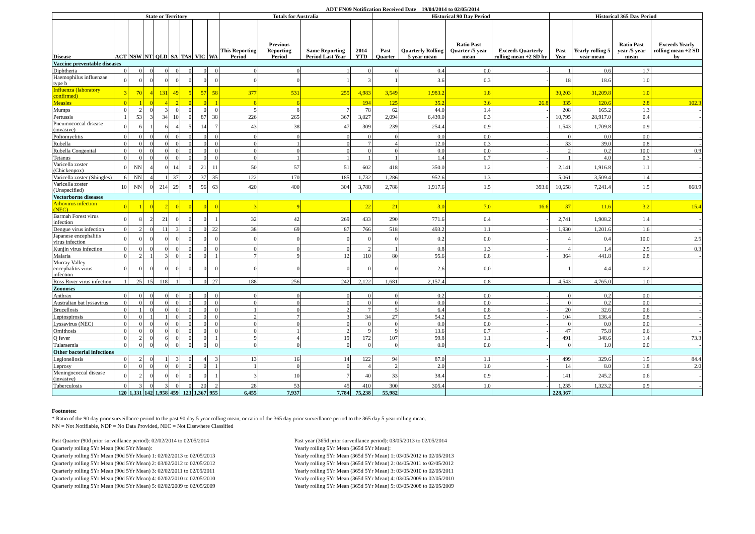ADT FN09 Notification Received Date 19/04/2014 to 02/05/2014
| | State or Territory | | | | | | | | Totals for Australia | | | | Historical 90 Day Period | | | | Historical 365 Day Period | | | |
| --- | --- | --- | --- | --- | --- | --- | --- | --- | --- | --- | --- | --- | --- | --- | --- | --- | --- | --- | --- | --- |
| Disease | ACT | NSW | NT | QLD | SA | TAS | VIC | WA | This Reporting Period | Previous Reporting Period | Same Reporting Period Last Year | 2014 YTD | Past Quarter | Quarterly Rolling 5 year mean | Ratio Past Quarter /5 year mean | Exceeds Quarterly rolling mean +2 SD by | Past Year | Yearly rolling 5 year mean | Ratio Past year /5 year mean | Exceeds Yearly rolling mean +2 SD by |
| Vaccine preventable diseases | | | | | | | | | | | | | | | | | | | | |
| Diphtheria | 0 | 0 | 0 | 0 | 0 | 0 | 0 | 0 | 0 | 0 | 1 | 0 | 0 | 0.4 | 0.0 | - | 1 | 0.6 | 1.7 | |
| Haemophilus influenzae type b | 0 | 0 | 0 | 0 | 0 | 0 | 0 | 0 | 0 | 0 | 1 | 3 | 1 | 3.6 | 0.3 | - | 18 | 18.6 | 1.0 | |
| Influenza (laboratory confirmed) | 3 | 70 | 4 | 131 | 49 | 5 | 57 | 58 | 377 | 531 | 255 | 4,983 | 3,549 | 1,983.2 | 1.8 | | 30,203 | 31,209.8 | 1.0 | |
| Measles | 0 | 1 | 0 | 4 | 2 | 0 | 0 | 1 | 8 | 6 | | 194 | 125 | 35.2 | 3.6 | 26.8 | 335 | 120.6 | 2.8 | 102.3 |
| Mumps | 0 | 2 | 0 | 3 | 0 | 0 | 0 | 0 | 5 | 8 | 7 | 78 | 62 | 44.0 | 1.4 | - | 208 | 165.2 | 1.3 | - |
| Pertussis | 1 | 53 | 3 | 34 | 10 | 0 | 87 | 38 | 226 | 265 | 367 | 3,027 | 2,094 | 6,439.0 | 0.3 | - | 10,795 | 28,917.0 | 0.4 | - |
| Pneumococcal disease (invasive) | 0 | 6 | 1 | 6 | 4 | 5 | 14 | 7 | 43 | 38 | 47 | 309 | 239 | 254.4 | 0.9 | - | 1,543 | 1,709.8 | 0.9 | - |
| Poliomyelitis | 0 | 0 | 0 | 0 | 0 | 0 | 0 | 0 | 0 | 0 | 0 | 0 | 0 | 0.0 | 0.0 | - | 0 | 0.0 | 0.0 | - |
| Rubella | 0 | 0 | 0 | 0 | 0 | 0 | 0 | 0 | 0 | 1 | 0 | 7 | 4 | 12.0 | 0.3 | - | 33 | 39.0 | 0.8 | - |
| Rubella Congenital | 0 | 0 | 0 | 0 | 0 | 0 | 0 | 0 | 0 | 0 | 0 | 0 | 0 | 0.0 | 0.0 | - | 2 | 0.2 | 10.0 | 0.9 |
| Tetanus | 0 | 0 | 0 | 0 | 0 | 0 | 0 | 0 | 0 | 1 | 1 | 1 | 1 | 1.4 | 0.7 | - | 1 | 4.0 | 0.3 | - |
| Varicella zoster (Chickenpox) | 0 | NN | 4 | 0 | 14 | 0 | 21 | 11 | 50 | 57 | 51 | 602 | 418 | 350.0 | 1.2 | - | 2,141 | 1,916.8 | 1.1 | - |
| Varicella zoster (Shingles) | 6 | NN | 4 | 1 | 37 | 2 | 37 | 35 | 122 | 170 | 185 | 1,732 | 1,286 | 952.6 | 1.3 | - | 5,061 | 3,509.4 | 1.4 | - |
| Varicella zoster (Unspecified) | 10 | NN | 0 | 214 | 29 | 8 | 96 | 63 | 420 | 400 | 304 | 3,788 | 2,788 | 1,917.6 | 1.5 | 393.6 | 10,658 | 7,241.4 | 1.5 | 868.9 |
| Vectorborne diseases | | | | | | | | | | | | | | | | | | | | |
| Arbovirus infection (NEC) | 0 | 1 | 0 | 2 | 0 | 0 | 0 | 0 | 3 | 9 | | 22 | 21 | 3.0 | 7.0 | 16.6 | 37 | 11.6 | 3.2 | 15.4 |
| Barmah Forest virus infection | 0 | 8 | 2 | 21 | 0 | 0 | 0 | 1 | 32 | 42 | 269 | 433 | 290 | 771.6 | 0.4 | - | 2,741 | 1,908.2 | 1.4 | - |
| Dengue virus infection | 0 | 2 | 0 | 11 | 3 | 0 | 0 | 22 | 38 | 69 | 87 | 766 | 518 | 493.2 | 1.1 | - | 1,930 | 1,201.6 | 1.6 | - |
| Japanese encephalitis virus infection | 0 | 0 | 0 | 0 | 0 | 0 | 0 | 0 | 0 | 0 | 0 | 0 | 0 | 0.2 | 0.0 | - | 4 | 0.4 | 10.0 | 2.5 |
| Kunjin virus infection | 0 | 0 | 0 | 0 | 0 | 0 | 0 | 0 | 0 | 0 | 0 | 2 | 1 | 0.8 | 1.3 | - | 4 | 1.4 | 2.9 | 0.3 |
| Malaria | 0 | 2 | 1 | 3 | 0 | 0 | 0 | 1 | 7 | 9 | 12 | 110 | 80 | 95.6 | 0.8 | - | 364 | 441.8 | 0.8 | - |
| Murray Valley encephalitis virus infection | 0 | 0 | 0 | 0 | 0 | 0 | 0 | 0 | 0 | 0 | 0 | 0 | 0 | 2.6 | 0.0 | - | 1 | 4.4 | 0.2 | - |
| Ross River virus infection | 1 | 25 | 15 | 118 | 1 | 1 | 0 | 27 | 188 | 256 | 242 | 2,122 | 1,681 | 2,157.4 | 0.8 | - | 4,543 | 4,765.0 | 1.0 | - |
| Zoonoses | | | | | | | | | | | | | | | | | | | | |
| Anthrax | 0 | 0 | 0 | 0 | 0 | 0 | 0 | 0 | 0 | 0 | 0 | 0 | 0 | 0.2 | 0.0 | - | 0 | 0.2 | 0.0 | - |
| Australian bat lyssavirus | 0 | 0 | 0 | 0 | 0 | 0 | 0 | 0 | 0 | 0 | 0 | 0 | 0 | 0.0 | 0.0 | - | 0 | 0.2 | 0.0 | - |
| Brucellosis | 0 | 1 | 0 | 0 | 0 | 0 | 0 | 0 | 1 | 0 | 2 | 7 | 5 | 6.4 | 0.8 | - | 20 | 32.6 | 0.6 | - |
| Leptospirosis | 0 | 0 | 1 | 1 | 0 | 0 | 0 | 0 | 2 | 7 | 3 | 34 | 27 | 54.2 | 0.5 | - | 104 | 136.4 | 0.8 | - |
| Lyssavirus (NEC) | 0 | 0 | 0 | 0 | 0 | 0 | 0 | 0 | 0 | 0 | 0 | 0 | 0 | 0.0 | 0.0 | - | 0 | 0.0 | 0.0 | - |
| Ornithosis | 0 | 0 | 0 | 0 | 0 | 0 | 0 | 0 | 0 | 1 | 2 | 9 | 9 | 13.6 | 0.7 | - | 47 | 75.8 | 0.6 | - |
| Q fever | 0 | 2 | 0 | 6 | 0 | 0 | 0 | 1 | 9 | 4 | 19 | 172 | 107 | 99.8 | 1.1 | - | 491 | 348.6 | 1.4 | 73.3 |
| Tularaemia | 0 | 0 | 0 | 0 | 0 | 0 | 0 | 0 | 0 | 0 | 0 | 0 | 0 | 0.0 | 0.0 | - | 0 | 1.0 | 0.0 | - |
| Other bacterial infections | | | | | | | | | | | | | | | | | | | | |
| Legionellosis | 0 | 2 | 0 | 1 | 3 | 0 | 4 | 3 | 13 | 16 | 14 | 122 | 94 | 87.0 | 1.1 | - | 499 | 329.6 | 1.5 | 84.4 |
| Leprosy | 0 | 0 | 0 | 0 | 0 | 0 | 0 | 1 | 1 | 0 | 0 | 4 | 2 | 2.0 | 1.0 | - | 14 | 8.0 | 1.8 | 2.0 |
| Meningococcal disease (invasive) | 0 | 2 | 0 | 0 | 0 | 0 | 0 | 1 | 3 | 10 | 7 | 40 | 33 | 38.4 | 0.9 | - | 141 | 245.2 | 0.6 | - |
| Tuberculosis | 0 | 3 | 0 | 3 | 0 | 0 | 20 | 2 | 28 | 53 | 45 | 410 | 300 | 305.4 | 1.0 | - | 1,235 | 1,323.2 | 0.9 | - |
| | 120 | 1,331 | 142 | 1,958 | 459 | 123 | 1,367 | 955 | 6,455 | 7,937 | 7,784 | 75,238 | 55,982 | | | | 228,367 | | | |
Footnotes:
* Ratio of the 90 day prior surveillance period to the past 90 day 5 year rolling mean, or ratio of the 365 day prior surveillance period to the 365 day 5 year rolling mean.
NN = Not Notifiable, NDP = No Data Provided, NEC = Not Elsewhere Classified
Past Quarter (90d prior surveillance period): 02/02/2014 to 02/05/2014
Quarterly rolling 5Yr Mean (90d 5Yr Mean):
Quarterly rolling 5Yr Mean (90d 5Yr Mean) 1: 02/02/2013 to 02/05/2013
Quarterly rolling 5Yr Mean (90d 5Yr Mean) 2: 03/02/2012 to 02/05/2012
Quarterly rolling 5Yr Mean (90d 5Yr Mean) 3: 02/02/2011 to 02/05/2011
Quarterly rolling 5Yr Mean (90d 5Yr Mean) 4: 02/02/2010 to 02/05/2010
Quarterly rolling 5Yr Mean (90d 5Yr Mean) 5: 02/02/2009 to 02/05/2009
Past year (365d prior surveillance period): 03/05/2013 to 02/05/2014
Yearly rolling 5Yr Mean (365d 5Yr Mean):
Yearly rolling 5Yr Mean (365d 5Yr Mean) 1: 03/05/2012 to 02/05/2013
Yearly rolling 5Yr Mean (365d 5Yr Mean) 2: 04/05/2011 to 02/05/2012
Yearly rolling 5Yr Mean (365d 5Yr Mean) 3: 03/05/2010 to 02/05/2011
Yearly rolling 5Yr Mean (365d 5Yr Mean) 4: 03/05/2009 to 02/05/2010
Yearly rolling 5Yr Mean (365d 5Yr Mean) 5: 03/05/2008 to 02/05/2009